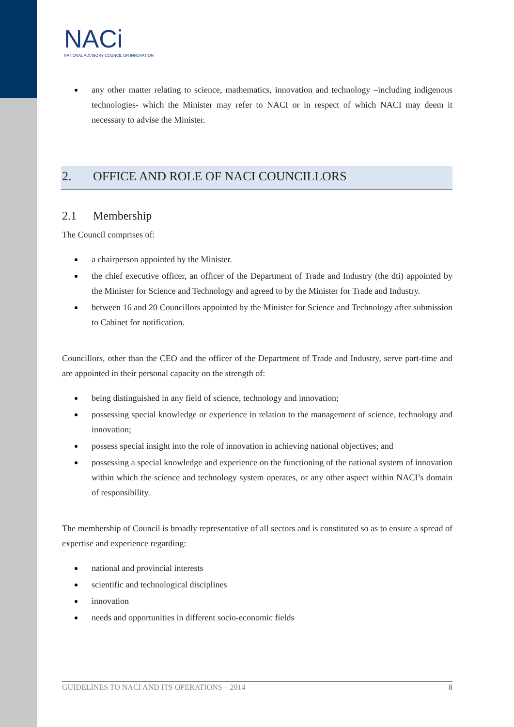NACi
NATIONAL ADVISORY COUNCIL ON INNOVATION
any other matter relating to science, mathematics, innovation and technology –including indigenous technologies- which the Minister may refer to NACI or in respect of which NACI may deem it necessary to advise the Minister.
2. OFFICE AND ROLE OF NACI COUNCILLORS
2.1 Membership
The Council comprises of:
a chairperson appointed by the Minister.
the chief executive officer, an officer of the Department of Trade and Industry (the dti) appointed by the Minister for Science and Technology and agreed to by the Minister for Trade and Industry.
between 16 and 20 Councillors appointed by the Minister for Science and Technology after submission to Cabinet for notification.
Councillors, other than the CEO and the officer of the Department of Trade and Industry, serve part-time and are appointed in their personal capacity on the strength of:
being distinguished in any field of science, technology and innovation;
possessing special knowledge or experience in relation to the management of science, technology and innovation;
possess special insight into the role of innovation in achieving national objectives; and
possessing a special knowledge and experience on the functioning of the national system of innovation within which the science and technology system operates, or any other aspect within NACI’s domain of responsibility.
The membership of Council is broadly representative of all sectors and is constituted so as to ensure a spread of expertise and experience regarding:
national and provincial interests
scientific and technological disciplines
innovation
needs and opportunities in different socio-economic fields
GUIDELINES TO NACI AND ITS OPERATIONS – 2014 8